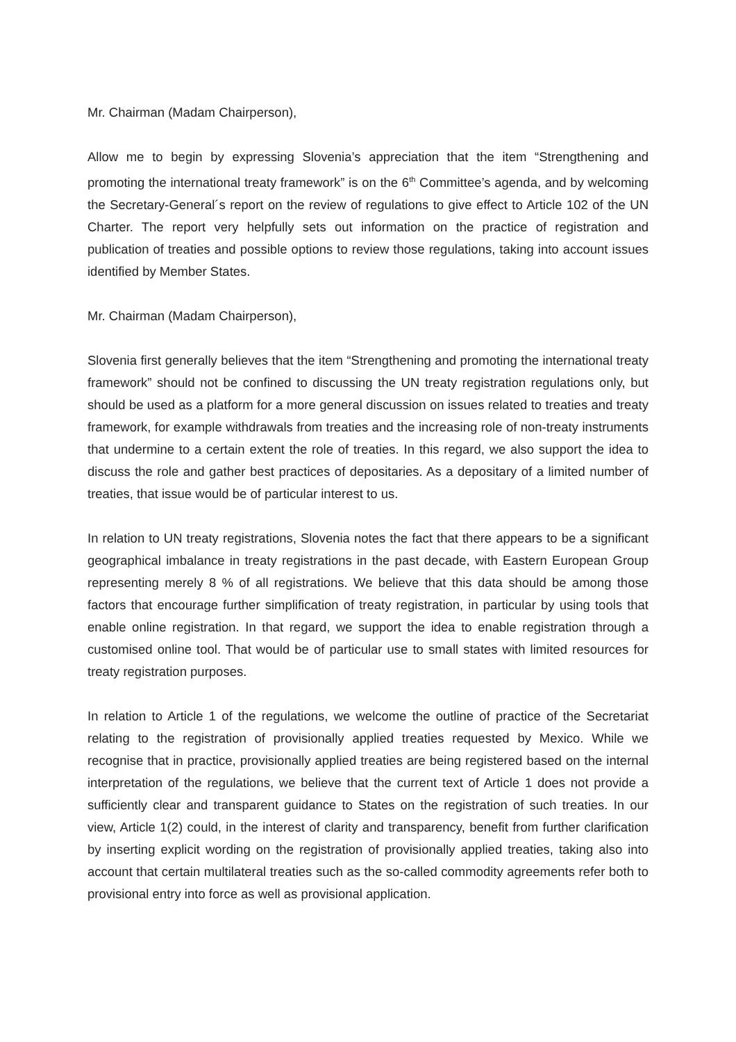Mr. Chairman (Madam Chairperson),
Allow me to begin by expressing Slovenia’s appreciation that the item “Strengthening and promoting the international treaty framework” is on the 6<sup>th</sup> Committee’s agenda, and by welcoming the Secretary-General´s report on the review of regulations to give effect to Article 102 of the UN Charter. The report very helpfully sets out information on the practice of registration and publication of treaties and possible options to review those regulations, taking into account issues identified by Member States.
Mr. Chairman (Madam Chairperson),
Slovenia first generally believes that the item “Strengthening and promoting the international treaty framework” should not be confined to discussing the UN treaty registration regulations only, but should be used as a platform for a more general discussion on issues related to treaties and treaty framework, for example withdrawals from treaties and the increasing role of non-treaty instruments that undermine to a certain extent the role of treaties. In this regard, we also support the idea to discuss the role and gather best practices of depositaries. As a depositary of a limited number of treaties, that issue would be of particular interest to us.
In relation to UN treaty registrations, Slovenia notes the fact that there appears to be a significant geographical imbalance in treaty registrations in the past decade, with Eastern European Group representing merely 8 % of all registrations. We believe that this data should be among those factors that encourage further simplification of treaty registration, in particular by using tools that enable online registration. In that regard, we support the idea to enable registration through a customised online tool. That would be of particular use to small states with limited resources for treaty registration purposes.
In relation to Article 1 of the regulations, we welcome the outline of practice of the Secretariat relating to the registration of provisionally applied treaties requested by Mexico. While we recognise that in practice, provisionally applied treaties are being registered based on the internal interpretation of the regulations, we believe that the current text of Article 1 does not provide a sufficiently clear and transparent guidance to States on the registration of such treaties. In our view, Article 1(2) could, in the interest of clarity and transparency, benefit from further clarification by inserting explicit wording on the registration of provisionally applied treaties, taking also into account that certain multilateral treaties such as the so-called commodity agreements refer both to provisional entry into force as well as provisional application.